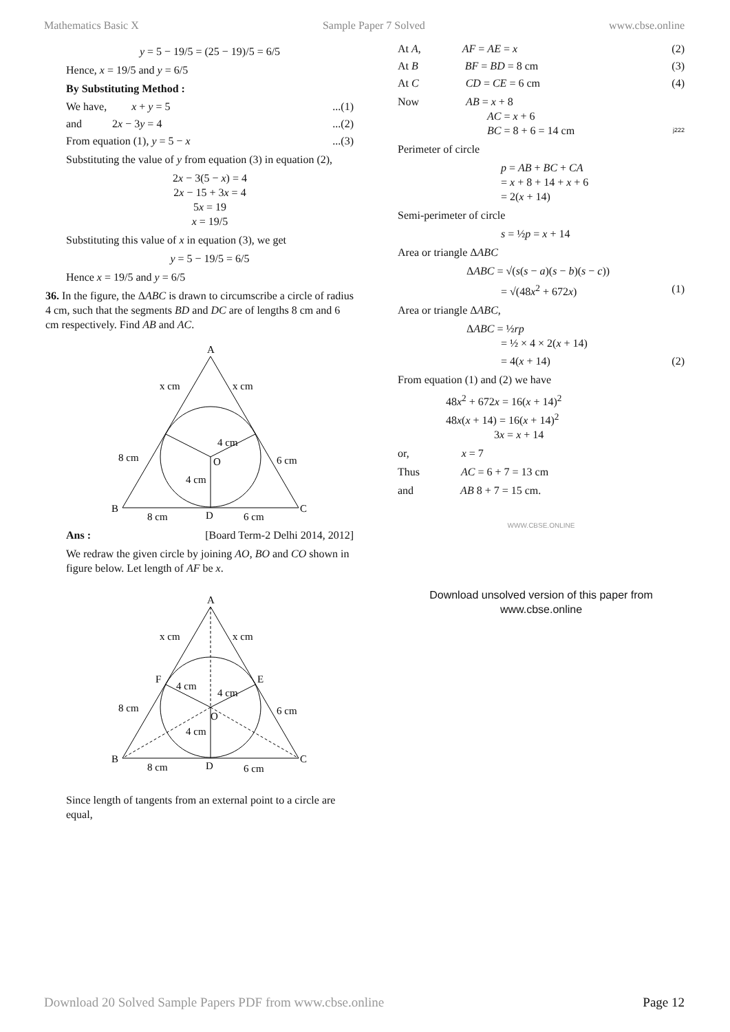Mathematics Basic X Sample Paper 7 Solved www.cbse.online
y = 5 − 19/5 = (25 − 19)/5 = 6/5
Hence, x = 19/5 and y = 6/5
By Substituting Method :
We have, x + y = 5...(1)
and 2x − 3y = 4...(2)
From equation (1), y = 5 − x...(3)
Substituting the value of y from equation (3) in equation (2),
2x − 3(5 − x) = 4
2x − 15 + 3x = 4
5x = 19
x = 19/5
Substituting this value of x in equation (3), we get
y = 5 − 19/5 = 6/5
Hence x = 19/5 and y = 6/5
36. In the figure, the ΔABC is drawn to circumscribe a circle of radius 4 cm, such that the segments BD and DC are of lengths 8 cm and 6 cm respectively. Find AB and AC.
A
x cm
x cm
8 cm
6 cm
O
4 cm
4 cm
B
C
8 cm
D
6 cm
Ans : [Board Term-2 Delhi 2014, 2012]
We redraw the given circle by joining AO, BO and CO shown in figure below. Let length of AF be x.
A
x cm
x cm
F
E
8 cm
6 cm
O
4 cm
4 cm
4 cm
B
C
8 cm
D
6 cm
Since length of tangents from an external point to a circle are equal,
At A, AF = AE = x (2)
At B BF = BD = 8 cm (3)
At C CD = CE = 6 cm (4)
Now AB = x + 8
AC = x + 6
BC = 8 + 6 = 14 cm j222
Perimeter of circle
p = AB + BC + CA
= x + 8 + 14 + x + 6
= 2(x + 14)
Semi-perimeter of circle
s = ½p = x + 14
Area or triangle ΔABC
ΔABC = √(s(s − a)(s − b)(s − c))
= √(48x<sup>2</sup> + 672x) (1)
Area or triangle ΔABC,
ΔABC = ½rp
= ½ × 4 × 2(x + 14)
= 4(x + 14) (2)
From equation (1) and (2) we have
48x<sup>2</sup> + 672x = 16(x + 14)<sup>2</sup>
48x(x + 14) = 16(x + 14)<sup>2</sup>
3x = x + 14
or, x = 7
Thus AC = 6 + 7 = 13 cm
and AB 8 + 7 = 15 cm.
WWW.CBSE.ONLINE
Download unsolved version of this paper from
www.cbse.online
Download 20 Solved Sample Papers PDF from www.cbse.online Page 12